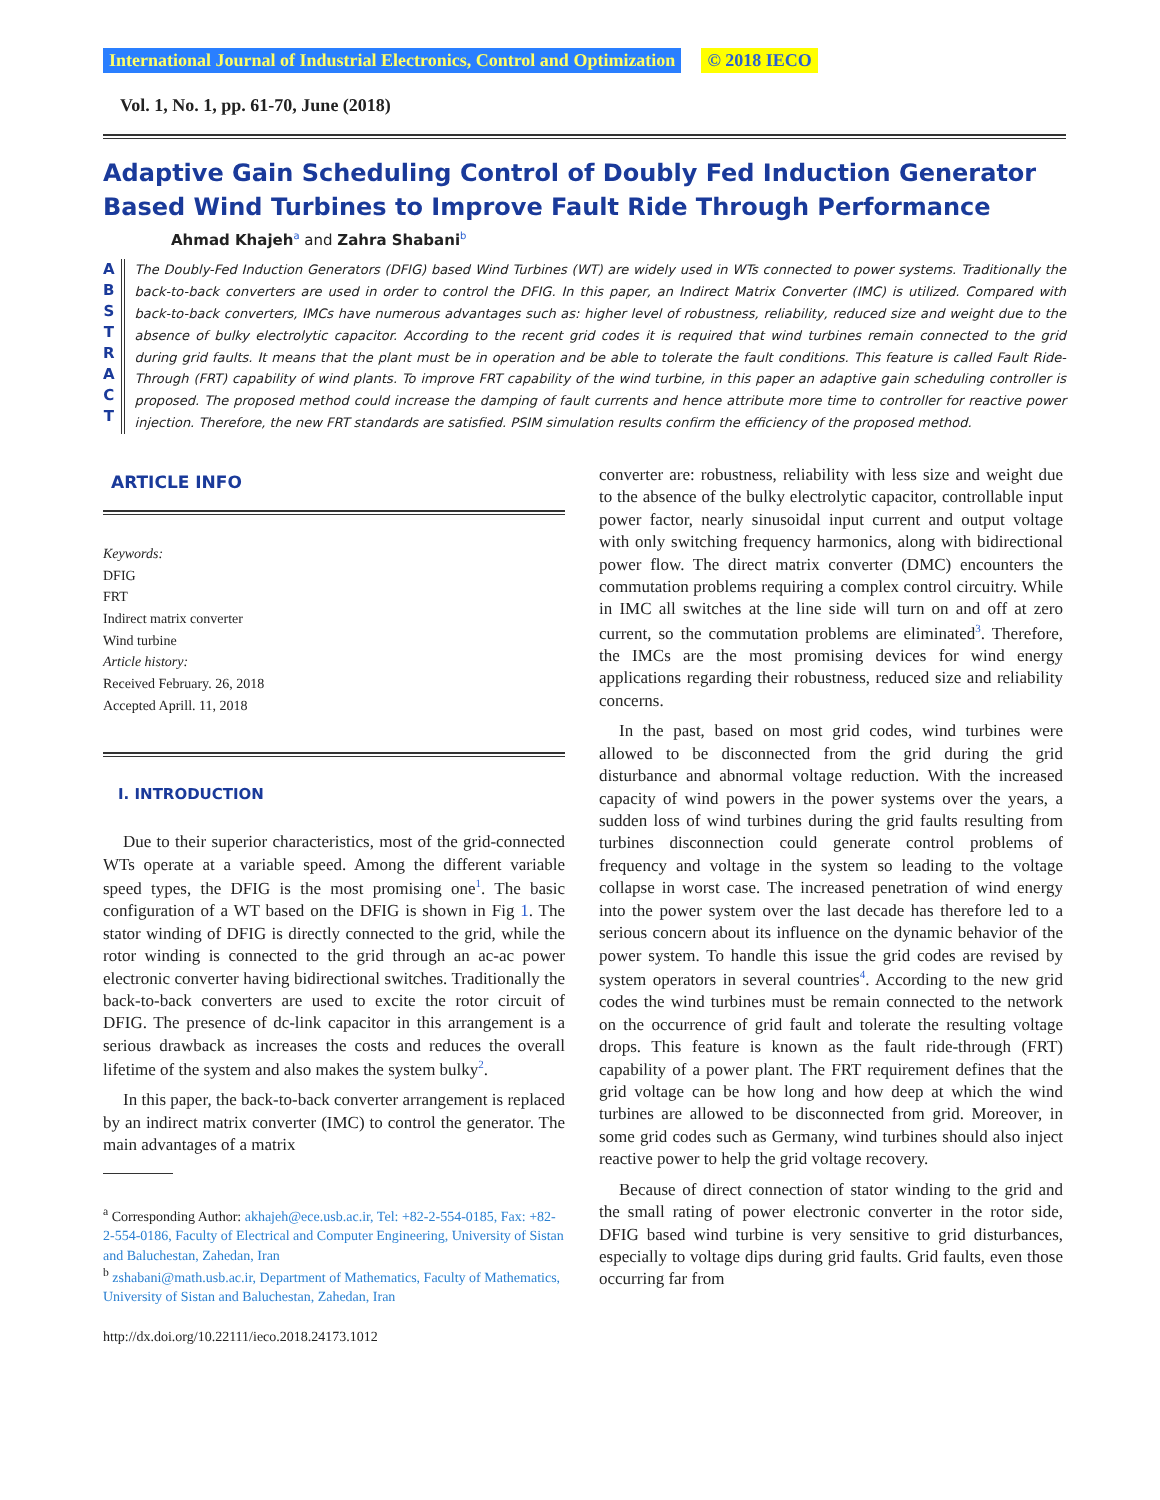International Journal of Industrial Electronics, Control and Optimization © 2018 IECO
Vol. 1, No. 1, pp. 61-70, June (2018)
Adaptive Gain Scheduling Control of Doubly Fed Induction Generator Based Wind Turbines to Improve Fault Ride Through Performance
Ahmad Khajeh<sup>a</sup> and Zahra Shabani<sup>b</sup>
A
B
S
T
R
A
C
T
The Doubly-Fed Induction Generators (DFIG) based Wind Turbines (WT) are widely used in WTs connected to power systems. Traditionally the back-to-back converters are used in order to control the DFIG. In this paper, an Indirect Matrix Converter (IMC) is utilized. Compared with back-to-back converters, IMCs have numerous advantages such as: higher level of robustness, reliability, reduced size and weight due to the absence of bulky electrolytic capacitor. According to the recent grid codes it is required that wind turbines remain connected to the grid during grid faults. It means that the plant must be in operation and be able to tolerate the fault conditions. This feature is called Fault Ride-Through (FRT) capability of wind plants. To improve FRT capability of the wind turbine, in this paper an adaptive gain scheduling controller is proposed. The proposed method could increase the damping of fault currents and hence attribute more time to controller for reactive power injection. Therefore, the new FRT standards are satisfied. PSIM simulation results confirm the efficiency of the proposed method.
ARTICLE INFO
Keywords:
DFIG
FRT
Indirect matrix converter
Wind turbine
Article history:
Received February. 26, 2018
Accepted Aprill. 11, 2018
I. INTRODUCTION
Due to their superior characteristics, most of the grid-connected WTs operate at a variable speed. Among the different variable speed types, the DFIG is the most promising one<sup>1</sup>. The basic configuration of a WT based on the DFIG is shown in Fig 1. The stator winding of DFIG is directly connected to the grid, while the rotor winding is connected to the grid through an ac-ac power electronic converter having bidirectional switches. Traditionally the back-to-back converters are used to excite the rotor circuit of DFIG. The presence of dc-link capacitor in this arrangement is a serious drawback as increases the costs and reduces the overall lifetime of the system and also makes the system bulky<sup>2</sup>.
In this paper, the back-to-back converter arrangement is replaced by an indirect matrix converter (IMC) to control the generator. The main advantages of a matrix
<sup>a</sup> Corresponding Author: akhajeh@ece.usb.ac.ir, Tel: +82-2-554-0185, Fax: +82-2-554-0186, Faculty of Electrical and Computer Engineering, University of Sistan and Baluchestan, Zahedan, Iran
<sup>b</sup> zshabani@math.usb.ac.ir, Department of Mathematics, Faculty of Mathematics, University of Sistan and Baluchestan, Zahedan, Iran
http://dx.doi.org/10.22111/ieco.2018.24173.1012
converter are: robustness, reliability with less size and weight due to the absence of the bulky electrolytic capacitor, controllable input power factor, nearly sinusoidal input current and output voltage with only switching frequency harmonics, along with bidirectional power flow. The direct matrix converter (DMC) encounters the commutation problems requiring a complex control circuitry. While in IMC all switches at the line side will turn on and off at zero current, so the commutation problems are eliminated<sup>3</sup>. Therefore, the IMCs are the most promising devices for wind energy applications regarding their robustness, reduced size and reliability concerns.
In the past, based on most grid codes, wind turbines were allowed to be disconnected from the grid during the grid disturbance and abnormal voltage reduction. With the increased capacity of wind powers in the power systems over the years, a sudden loss of wind turbines during the grid faults resulting from turbines disconnection could generate control problems of frequency and voltage in the system so leading to the voltage collapse in worst case. The increased penetration of wind energy into the power system over the last decade has therefore led to a serious concern about its influence on the dynamic behavior of the power system. To handle this issue the grid codes are revised by system operators in several countries<sup>4</sup>. According to the new grid codes the wind turbines must be remain connected to the network on the occurrence of grid fault and tolerate the resulting voltage drops. This feature is known as the fault ride-through (FRT) capability of a power plant. The FRT requirement defines that the grid voltage can be how long and how deep at which the wind turbines are allowed to be disconnected from grid. Moreover, in some grid codes such as Germany, wind turbines should also inject reactive power to help the grid voltage recovery.
Because of direct connection of stator winding to the grid and the small rating of power electronic converter in the rotor side, DFIG based wind turbine is very sensitive to grid disturbances, especially to voltage dips during grid faults. Grid faults, even those occurring far from